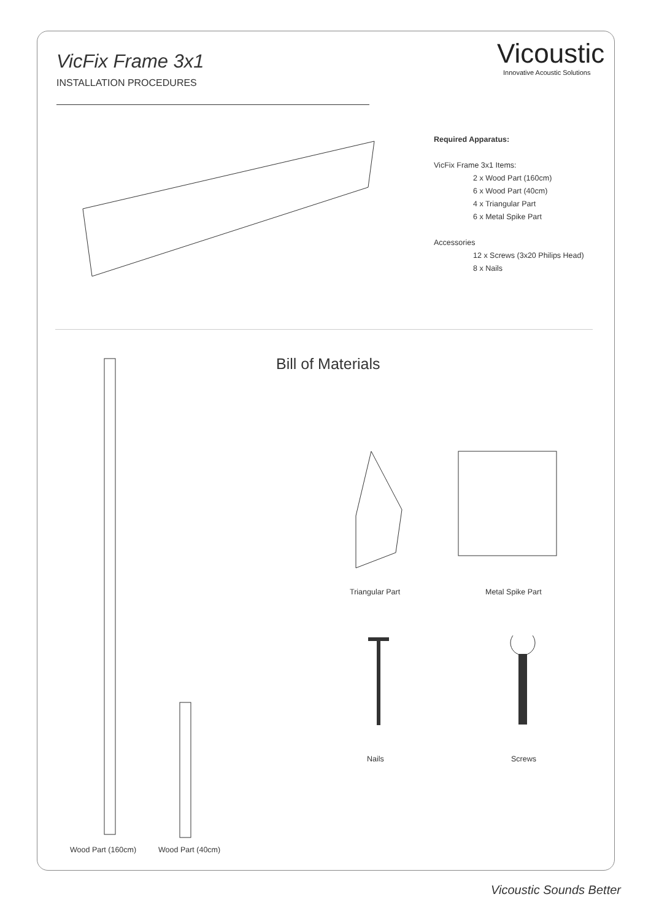VicFix Frame 3x1
INSTALLATION PROCEDURES
Vicoustic
Innovative Acoustic Solutions
Required Apparatus:
VicFix Frame 3x1 Items:
2 x Wood Part (160cm)
6 x Wood Part (40cm)
4 x Triangular Part
6 x Metal Spike Part
Accessories
12 x Screws (3x20 Philips Head)
8 x Nails
Bill of Materials
Triangular Part Metal Spike Part
Nails Screws
Wood Part (160cm) Wood Part (40cm)
Vicoustic Sounds Better